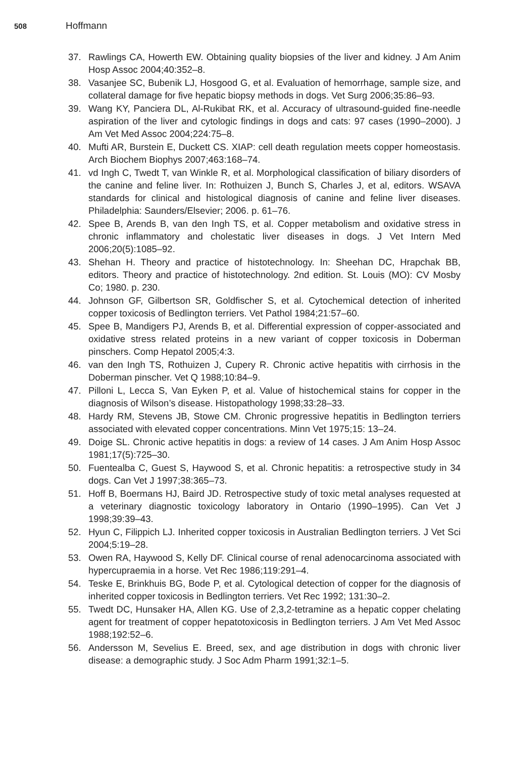508 Hoffmann
37. Rawlings CA, Howerth EW. Obtaining quality biopsies of the liver and kidney. J Am Anim Hosp Assoc 2004;40:352–8.
38. Vasanjee SC, Bubenik LJ, Hosgood G, et al. Evaluation of hemorrhage, sample size, and collateral damage for five hepatic biopsy methods in dogs. Vet Surg 2006;35:86–93.
39. Wang KY, Panciera DL, Al-Rukibat RK, et al. Accuracy of ultrasound-guided fine-needle aspiration of the liver and cytologic findings in dogs and cats: 97 cases (1990–2000). J Am Vet Med Assoc 2004;224:75–8.
40. Mufti AR, Burstein E, Duckett CS. XIAP: cell death regulation meets copper homeostasis. Arch Biochem Biophys 2007;463:168–74.
41. vd Ingh C, Twedt T, van Winkle R, et al. Morphological classification of biliary disorders of the canine and feline liver. In: Rothuizen J, Bunch S, Charles J, et al, editors. WSAVA standards for clinical and histological diagnosis of canine and feline liver diseases. Philadelphia: Saunders/Elsevier; 2006. p. 61–76.
42. Spee B, Arends B, van den Ingh TS, et al. Copper metabolism and oxidative stress in chronic inflammatory and cholestatic liver diseases in dogs. J Vet Intern Med 2006;20(5):1085–92.
43. Shehan H. Theory and practice of histotechnology. In: Sheehan DC, Hrapchak BB, editors. Theory and practice of histotechnology. 2nd edition. St. Louis (MO): CV Mosby Co; 1980. p. 230.
44. Johnson GF, Gilbertson SR, Goldfischer S, et al. Cytochemical detection of inherited copper toxicosis of Bedlington terriers. Vet Pathol 1984;21:57–60.
45. Spee B, Mandigers PJ, Arends B, et al. Differential expression of copper-associated and oxidative stress related proteins in a new variant of copper toxicosis in Doberman pinschers. Comp Hepatol 2005;4:3.
46. van den Ingh TS, Rothuizen J, Cupery R. Chronic active hepatitis with cirrhosis in the Doberman pinscher. Vet Q 1988;10:84–9.
47. Pilloni L, Lecca S, Van Eyken P, et al. Value of histochemical stains for copper in the diagnosis of Wilson’s disease. Histopathology 1998;33:28–33.
48. Hardy RM, Stevens JB, Stowe CM. Chronic progressive hepatitis in Bedlington terriers associated with elevated copper concentrations. Minn Vet 1975;15: 13–24.
49. Doige SL. Chronic active hepatitis in dogs: a review of 14 cases. J Am Anim Hosp Assoc 1981;17(5):725–30.
50. Fuentealba C, Guest S, Haywood S, et al. Chronic hepatitis: a retrospective study in 34 dogs. Can Vet J 1997;38:365–73.
51. Hoff B, Boermans HJ, Baird JD. Retrospective study of toxic metal analyses requested at a veterinary diagnostic toxicology laboratory in Ontario (1990–1995). Can Vet J 1998;39:39–43.
52. Hyun C, Filippich LJ. Inherited copper toxicosis in Australian Bedlington terriers. J Vet Sci 2004;5:19–28.
53. Owen RA, Haywood S, Kelly DF. Clinical course of renal adenocarcinoma associated with hypercupraemia in a horse. Vet Rec 1986;119:291–4.
54. Teske E, Brinkhuis BG, Bode P, et al. Cytological detection of copper for the diagnosis of inherited copper toxicosis in Bedlington terriers. Vet Rec 1992; 131:30–2.
55. Twedt DC, Hunsaker HA, Allen KG. Use of 2,3,2-tetramine as a hepatic copper chelating agent for treatment of copper hepatotoxicosis in Bedlington terriers. J Am Vet Med Assoc 1988;192:52–6.
56. Andersson M, Sevelius E. Breed, sex, and age distribution in dogs with chronic liver disease: a demographic study. J Soc Adm Pharm 1991;32:1–5.